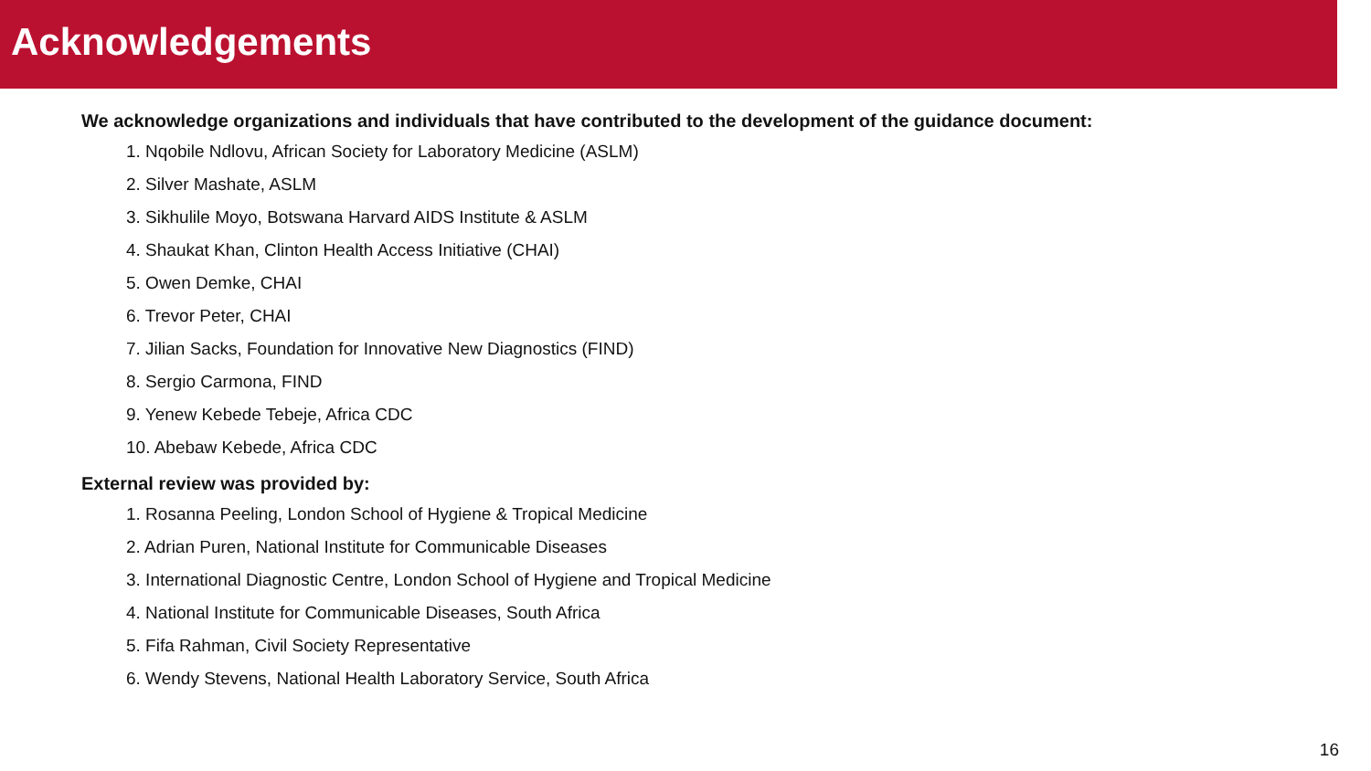Acknowledgements
We acknowledge organizations and individuals that have contributed to the development of the guidance document:
1. Nqobile Ndlovu, African Society for Laboratory Medicine (ASLM)
2. Silver Mashate, ASLM
3. Sikhulile Moyo, Botswana Harvard AIDS Institute & ASLM
4. Shaukat Khan, Clinton Health Access Initiative (CHAI)
5. Owen Demke, CHAI
6. Trevor Peter, CHAI
7. Jilian Sacks, Foundation for Innovative New Diagnostics (FIND)
8. Sergio Carmona, FIND
9. Yenew Kebede Tebeje, Africa CDC
10. Abebaw Kebede, Africa CDC
External review was provided by:
1. Rosanna Peeling, London School of Hygiene & Tropical Medicine
2. Adrian Puren, National Institute for Communicable Diseases
3. International Diagnostic Centre, London School of Hygiene and Tropical Medicine
4. National Institute for Communicable Diseases, South Africa
5. Fifa Rahman, Civil Society Representative
6. Wendy Stevens, National Health Laboratory Service, South Africa
16